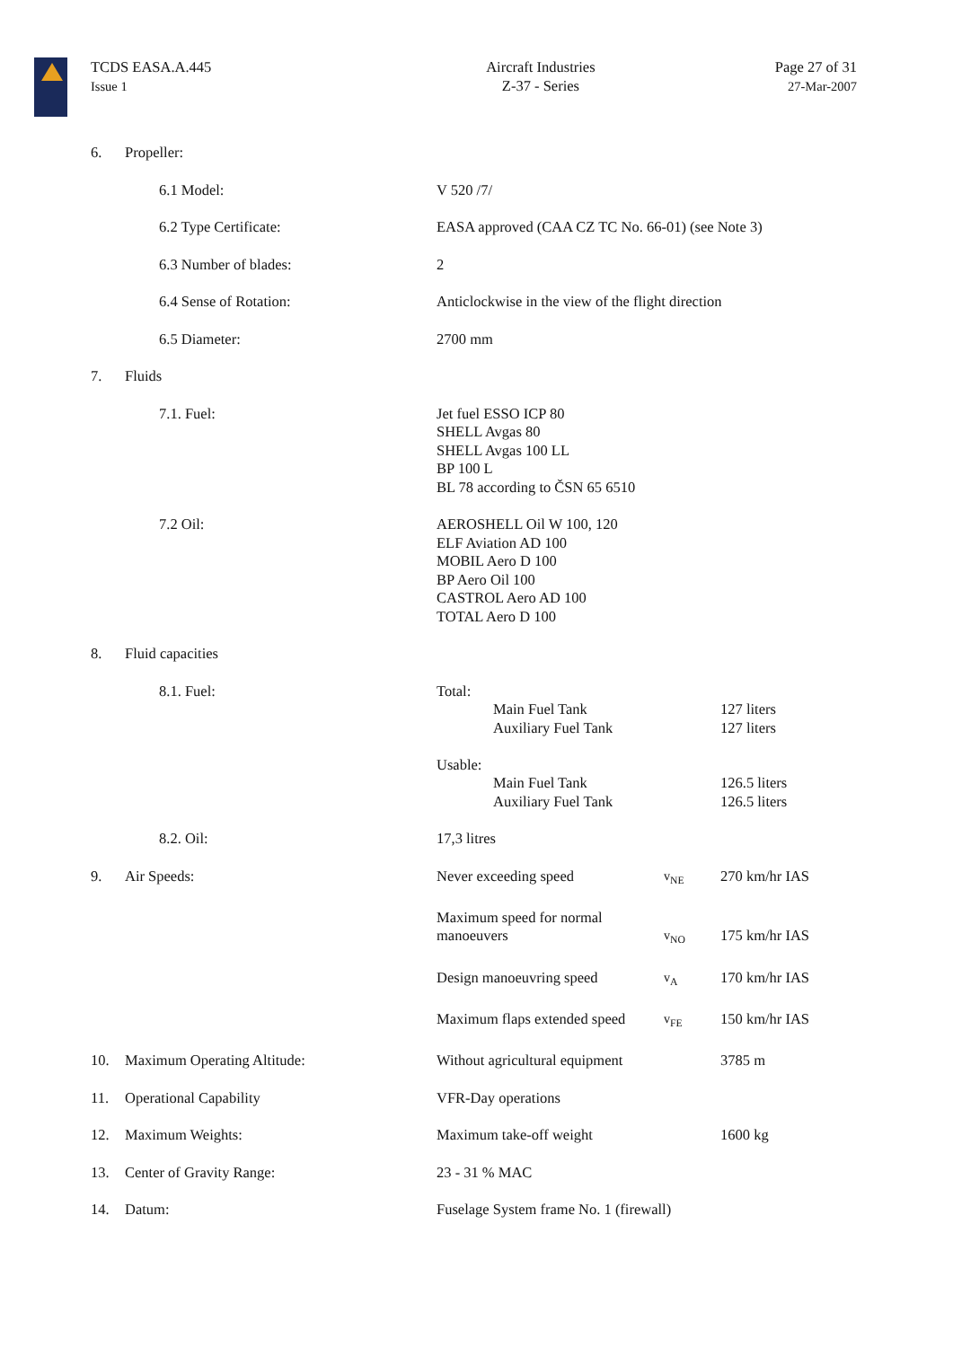TCDS EASA.A.445
Issue 1
Aircraft Industries
Z-37 - Series
Page 27 of 31
27-Mar-2007
6. Propeller:
6.1 Model: V 520 /7/
6.2 Type Certificate: EASA approved (CAA CZ TC No. 66-01) (see Note 3)
6.3 Number of blades: 2
6.4 Sense of Rotation: Anticlockwise in the view of the flight direction
6.5 Diameter: 2700 mm
7. Fluids
7.1. Fuel: Jet fuel ESSO ICP 80
SHELL Avgas 80
SHELL Avgas 100 LL
BP 100 L
BL 78 according to ČSN 65 6510
7.2 Oil: AEROSHELL Oil W 100, 120
ELF Aviation AD 100
MOBIL Aero D 100
BP Aero Oil 100
CASTROL Aero AD 100
TOTAL Aero D 100
8. Fluid capacities
8.1. Fuel: Total:
Main Fuel Tank 127 liters
Auxiliary Fuel Tank 127 liters
Usable:
Main Fuel Tank 126.5 liters
Auxiliary Fuel Tank 126.5 liters
8.2. Oil: 17,3 litres
9. Air Speeds: Never exceeding speed
v<sub>NE</sub>
270 km/hr IAS
Maximum speed for normal
manoeuvers
v<sub>NO</sub>
175 km/hr IAS
Design manoeuvring speed
v<sub>A</sub>
170 km/hr IAS
Maximum flaps extended speed
v<sub>FE</sub>
150 km/hr IAS
10. Maximum Operating Altitude: Without agricultural equipment
3785 m
11. Operational Capability VFR-Day operations
12. Maximum Weights: Maximum take-off weight 1600 kg
13. Center of Gravity Range: 23 - 31 % MAC
14. Datum: Fuselage System frame No. 1 (firewall)